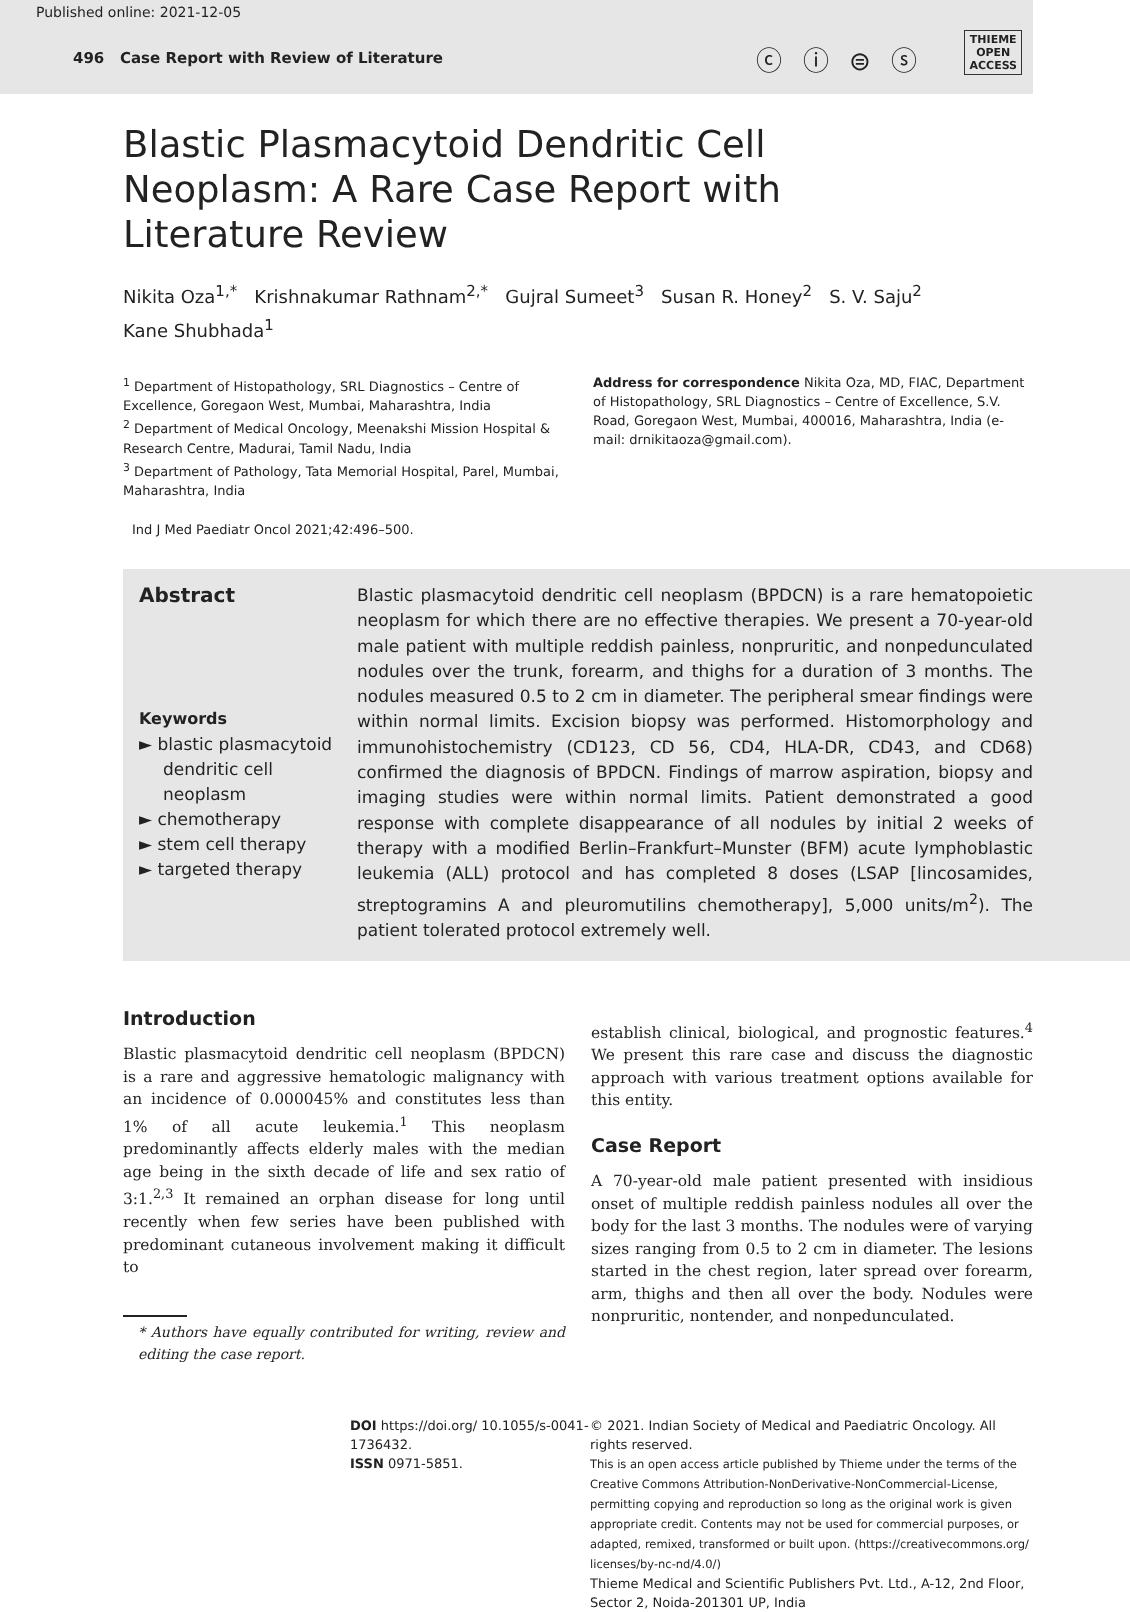Published online: 2021-12-05
496 Case Report with Review of Literature ⓒ ⓘ ⊜ ⓢ
THIEME
OPEN
ACCESS
Blastic Plasmacytoid Dendritic Cell Neoplasm: A Rare Case Report with Literature Review
Nikita Oza<sup>1,*</sup> Krishnakumar Rathnam<sup>2,*</sup> Gujral Sumeet<sup>3</sup> Susan R. Honey<sup>2</sup> S. V. Saju<sup>2</sup>
Kane Shubhada<sup>1</sup>
<sup>1</sup> Department of Histopathology, SRL Diagnostics – Centre of Excellence, Goregaon West, Mumbai, Maharashtra, India
<sup>2</sup> Department of Medical Oncology, Meenakshi Mission Hospital & Research Centre, Madurai, Tamil Nadu, India
<sup>3</sup> Department of Pathology, Tata Memorial Hospital, Parel, Mumbai, Maharashtra, India
Address for correspondence Nikita Oza, MD, FIAC, Department of Histopathology, SRL Diagnostics – Centre of Excellence, S.V. Road, Goregaon West, Mumbai, 400016, Maharashtra, India (e-mail: drnikitaoza@gmail.com).
Ind J Med Paediatr Oncol 2021;42:496–500.
Abstract
Keywords
► blastic plasmacytoid dendritic cell neoplasm
► chemotherapy
► stem cell therapy
► targeted therapy
Blastic plasmacytoid dendritic cell neoplasm (BPDCN) is a rare hematopoietic neoplasm for which there are no effective therapies. We present a 70-year-old male patient with multiple reddish painless, nonpruritic, and nonpedunculated nodules over the trunk, forearm, and thighs for a duration of 3 months. The nodules measured 0.5 to 2 cm in diameter. The peripheral smear findings were within normal limits. Excision biopsy was performed. Histomorphology and immunohistochemistry (CD123, CD 56, CD4, HLA-DR, CD43, and CD68) confirmed the diagnosis of BPDCN. Findings of marrow aspiration, biopsy and imaging studies were within normal limits. Patient demonstrated a good response with complete disappearance of all nodules by initial 2 weeks of therapy with a modified Berlin–Frankfurt–Munster (BFM) acute lymphoblastic leukemia (ALL) protocol and has completed 8 doses (LSAP [lincosamides, streptogramins A and pleuromutilins chemotherapy], 5,000 units/m<sup>2</sup>). The patient tolerated protocol extremely well.
Introduction
Blastic plasmacytoid dendritic cell neoplasm (BPDCN) is a rare and aggressive hematologic malignancy with an incidence of 0.000045% and constitutes less than 1% of all acute leukemia.<sup>1</sup> This neoplasm predominantly affects elderly males with the median age being in the sixth decade of life and sex ratio of 3:1.<sup>2,3</sup> It remained an orphan disease for long until recently when few series have been published with predominant cutaneous involvement making it difficult to
* Authors have equally contributed for writing, review and editing the case report.
establish clinical, biological, and prognostic features.<sup>4</sup> We present this rare case and discuss the diagnostic approach with various treatment options available for this entity.
Case Report
A 70-year-old male patient presented with insidious onset of multiple reddish painless nodules all over the body for the last 3 months. The nodules were of varying sizes ranging from 0.5 to 2 cm in diameter. The lesions started in the chest region, later spread over forearm, arm, thighs and then all over the body. Nodules were nonpruritic, nontender, and nonpedunculated.
DOI https://doi.org/ 10.1055/s-0041-1736432.
ISSN 0971-5851.
© 2021. Indian Society of Medical and Paediatric Oncology. All rights reserved.
This is an open access article published by Thieme under the terms of the Creative Commons Attribution-NonDerivative-NonCommercial-License, permitting copying and reproduction so long as the original work is given appropriate credit. Contents may not be used for commercial purposes, or adapted, remixed, transformed or built upon. (https://creativecommons.org/ licenses/by-nc-nd/4.0/)
Thieme Medical and Scientific Publishers Pvt. Ltd., A-12, 2nd Floor, Sector 2, Noida-201301 UP, India